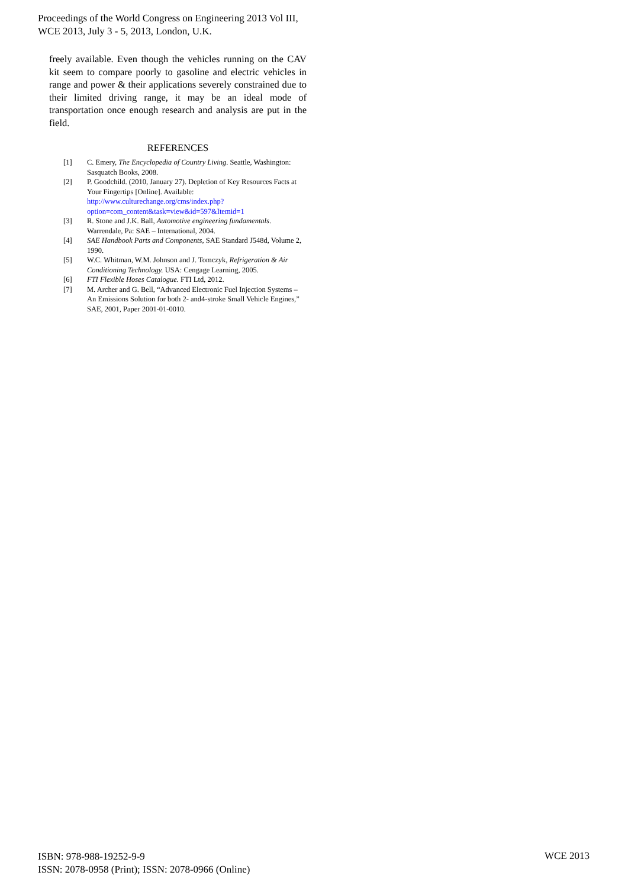Proceedings of the World Congress on Engineering 2013 Vol III,
WCE 2013, July 3 - 5, 2013, London, U.K.
freely available. Even though the vehicles running on the CAV kit seem to compare poorly to gasoline and electric vehicles in range and power & their applications severely constrained due to their limited driving range, it may be an ideal mode of transportation once enough research and analysis are put in the field.
REFERENCES
[1] C. Emery, The Encyclopedia of Country Living. Seattle, Washington: Sasquatch Books, 2008.
[2] P. Goodchild. (2010, January 27). Depletion of Key Resources Facts at Your Fingertips [Online]. Available: http://www.culturechange.org/cms/index.php?option=com_content&task=view&id=597&Itemid=1
[3] R. Stone and J.K. Ball, Automotive engineering fundamentals. Warrendale, Pa: SAE – International, 2004.
[4] SAE Handbook Parts and Components, SAE Standard J548d, Volume 2, 1990.
[5] W.C. Whitman, W.M. Johnson and J. Tomczyk, Refrigeration & Air Conditioning Technology. USA: Cengage Learning, 2005.
[6] FTI Flexible Hoses Catalogue. FTI Ltd, 2012.
[7] M. Archer and G. Bell, “Advanced Electronic Fuel Injection Systems – An Emissions Solution for both 2- and4-stroke Small Vehicle Engines,” SAE, 2001, Paper 2001-01-0010.
ISBN: 978-988-19252-9-9
ISSN: 2078-0958 (Print); ISSN: 2078-0966 (Online)
WCE 2013